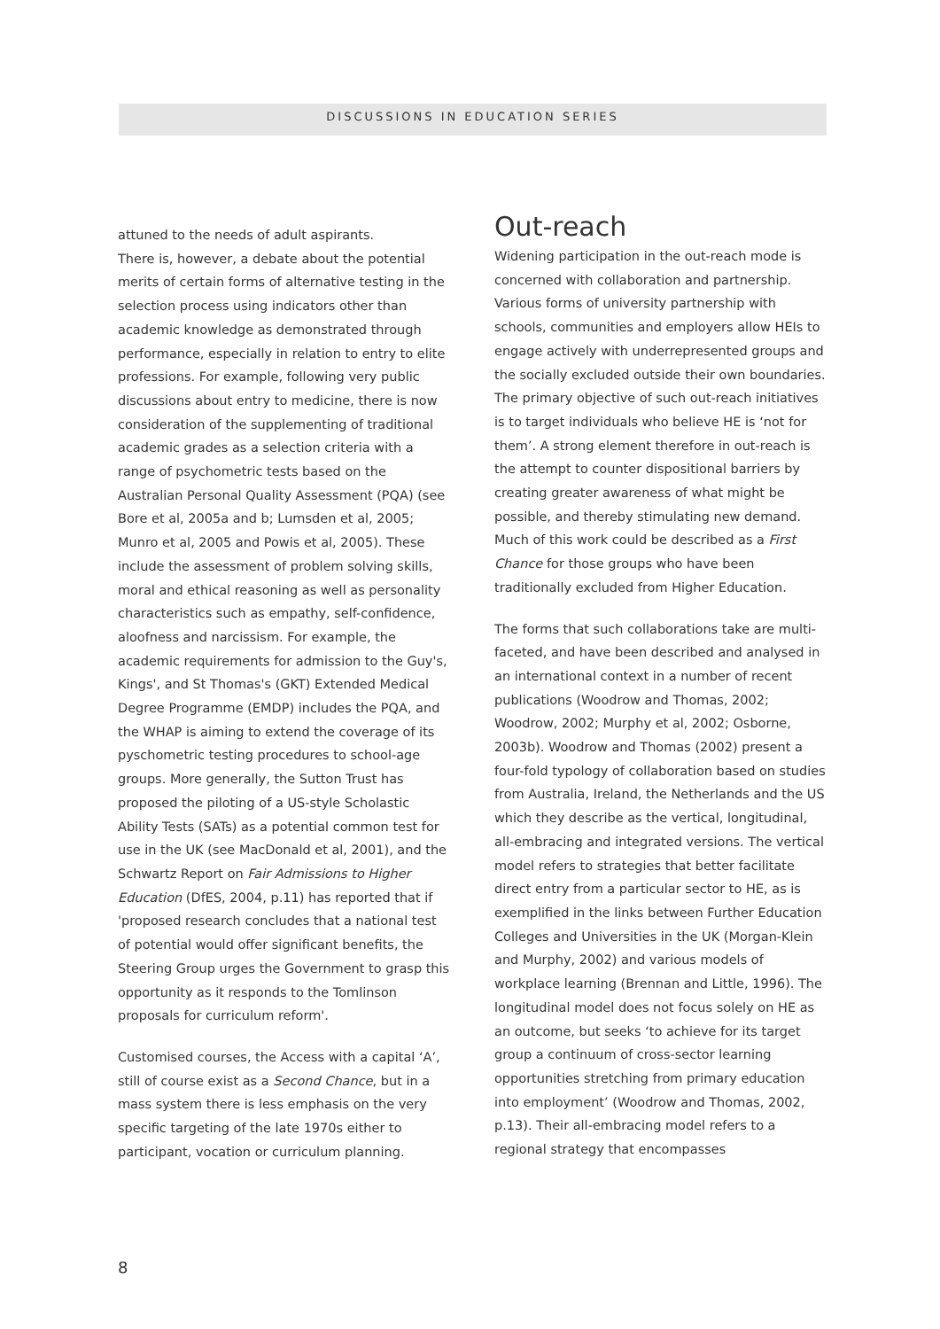DISCUSSIONS IN EDUCATION SERIES
attuned to the needs of adult aspirants.
There is, however, a debate about the potential merits of certain forms of alternative testing in the selection process using indicators other than academic knowledge as demonstrated through performance, especially in relation to entry to elite professions. For example, following very public discussions about entry to medicine, there is now consideration of the supplementing of traditional academic grades as a selection criteria with a range of psychometric tests based on the Australian Personal Quality Assessment (PQA) (see Bore et al, 2005a and b; Lumsden et al, 2005; Munro et al, 2005 and Powis et al, 2005). These include the assessment of problem solving skills, moral and ethical reasoning as well as personality characteristics such as empathy, self-confidence, aloofness and narcissism. For example, the academic requirements for admission to the Guy's, Kings', and St Thomas's (GKT) Extended Medical Degree Programme (EMDP) includes the PQA, and the WHAP is aiming to extend the coverage of its pyschometric testing procedures to school-age groups. More generally, the Sutton Trust has proposed the piloting of a US-style Scholastic Ability Tests (SATs) as a potential common test for use in the UK (see MacDonald et al, 2001), and the Schwartz Report on Fair Admissions to Higher Education (DfES, 2004, p.11) has reported that if 'proposed research concludes that a national test of potential would offer significant benefits, the Steering Group urges the Government to grasp this opportunity as it responds to the Tomlinson proposals for curriculum reform'.
Customised courses, the Access with a capital ‘A’, still of course exist as a Second Chance, but in a mass system there is less emphasis on the very specific targeting of the late 1970s either to participant, vocation or curriculum planning.
Out-reach
Widening participation in the out-reach mode is concerned with collaboration and partnership. Various forms of university partnership with schools, communities and employers allow HEIs to engage actively with underrepresented groups and the socially excluded outside their own boundaries. The primary objective of such out-reach initiatives is to target individuals who believe HE is ‘not for them’. A strong element therefore in out-reach is the attempt to counter dispositional barriers by creating greater awareness of what might be possible, and thereby stimulating new demand. Much of this work could be described as a First Chance for those groups who have been traditionally excluded from Higher Education.
The forms that such collaborations take are multi-faceted, and have been described and analysed in an international context in a number of recent publications (Woodrow and Thomas, 2002; Woodrow, 2002; Murphy et al, 2002; Osborne, 2003b). Woodrow and Thomas (2002) present a four-fold typology of collaboration based on studies from Australia, Ireland, the Netherlands and the US which they describe as the vertical, longitudinal, all-embracing and integrated versions. The vertical model refers to strategies that better facilitate direct entry from a particular sector to HE, as is exemplified in the links between Further Education Colleges and Universities in the UK (Morgan-Klein and Murphy, 2002) and various models of workplace learning (Brennan and Little, 1996). The longitudinal model does not focus solely on HE as an outcome, but seeks ‘to achieve for its target group a continuum of cross-sector learning opportunities stretching from primary education into employment’ (Woodrow and Thomas, 2002, p.13). Their all-embracing model refers to a regional strategy that encompasses
8